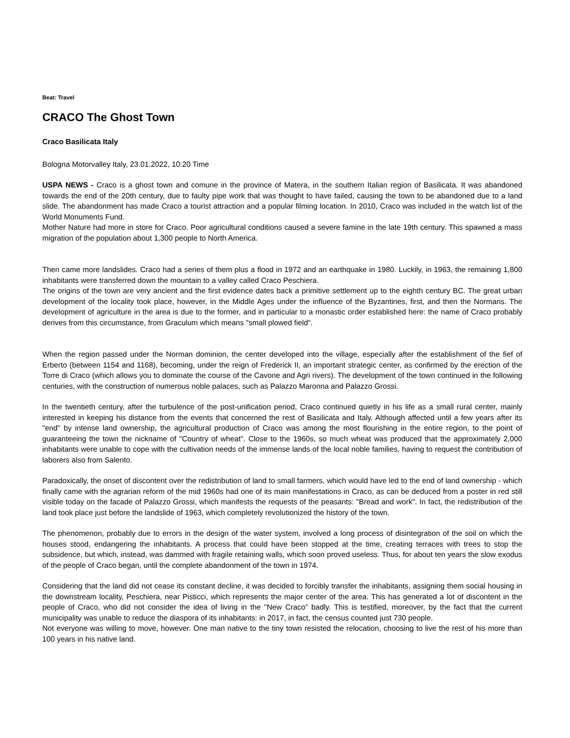Beat: Travel
CRACO The Ghost Town
Craco Basilicata Italy
Bologna Motorvalley Italy, 23.01.2022, 10:20 Time
USPA NEWS - Craco is a ghost town and comune in the province of Matera, in the southern Italian region of Basilicata. It was abandoned towards the end of the 20th century, due to faulty pipe work that was thought to have failed, causing the town to be abandoned due to a land slide. The abandonment has made Craco a tourist attraction and a popular filming location. In 2010, Craco was included in the watch list of the World Monuments Fund.
Mother Nature had more in store for Craco. Poor agricultural conditions caused a severe famine in the late 19th century. This spawned a mass migration of the population about 1,300 people to North America.
Then came more landslides. Craco had a series of them plus a flood in 1972 and an earthquake in 1980. Luckily, in 1963, the remaining 1,800 inhabitants were transferred down the mountain to a valley called Craco Peschiera.
The origins of the town are very ancient and the first evidence dates back a primitive settlement up to the eighth century BC. The great urban development of the locality took place, however, in the Middle Ages under the influence of the Byzantines, first, and then the Normans. The development of agriculture in the area is due to the former, and in particular to a monastic order established here: the name of Craco probably derives from this circumstance, from Graculum which means "small plowed field".
When the region passed under the Norman dominion, the center developed into the village, especially after the establishment of the fief of Erberto (between 1154 and 1168), becoming, under the reign of Frederick II, an important strategic center, as confirmed by the erection of the Torre di Craco (which allows you to dominate the course of the Cavone and Agri rivers). The development of the town continued in the following centuries, with the construction of numerous noble palaces, such as Palazzo Maronna and Palazzo Grossi.
In the twentieth century, after the turbulence of the post-unification period, Craco continued quietly in his life as a small rural center, mainly interested in keeping his distance from the events that concerned the rest of Basilicata and Italy. Although affected until a few years after its "end" by intense land ownership, the agricultural production of Craco was among the most flourishing in the entire region, to the point of guaranteeing the town the nickname of "Country of wheat". Close to the 1960s, so much wheat was produced that the approximately 2,000 inhabitants were unable to cope with the cultivation needs of the immense lands of the local noble families, having to request the contribution of laborers also from Salento.
Paradoxically, the onset of discontent over the redistribution of land to small farmers, which would have led to the end of land ownership - which finally came with the agrarian reform of the mid 1960s had one of its main manifestations in Craco, as can be deduced from a poster in red still visible today on the facade of Palazzo Grossi, which manifests the requests of the peasants: "Bread and work". In fact, the redistribution of the land took place just before the landslide of 1963, which completely revolutionized the history of the town.
The phenomenon, probably due to errors in the design of the water system, involved a long process of disintegration of the soil on which the houses stood, endangering the inhabitants. A process that could have been stopped at the time, creating terraces with trees to stop the subsidence, but which, instead, was dammed with fragile retaining walls, which soon proved useless. Thus, for about ten years the slow exodus of the people of Craco began, until the complete abandonment of the town in 1974.
Considering that the land did not cease its constant decline, it was decided to forcibly transfer the inhabitants, assigning them social housing in the downstream locality, Peschiera, near Pisticci, which represents the major center of the area. This has generated a lot of discontent in the people of Craco, who did not consider the idea of living in the "New Craco" badly. This is testified, moreover, by the fact that the current municipality was unable to reduce the diaspora of its inhabitants: in 2017, in fact, the census counted just 730 people.
Not everyone was willing to move, however. One man native to the tiny town resisted the relocation, choosing to live the rest of his more than 100 years in his native land.